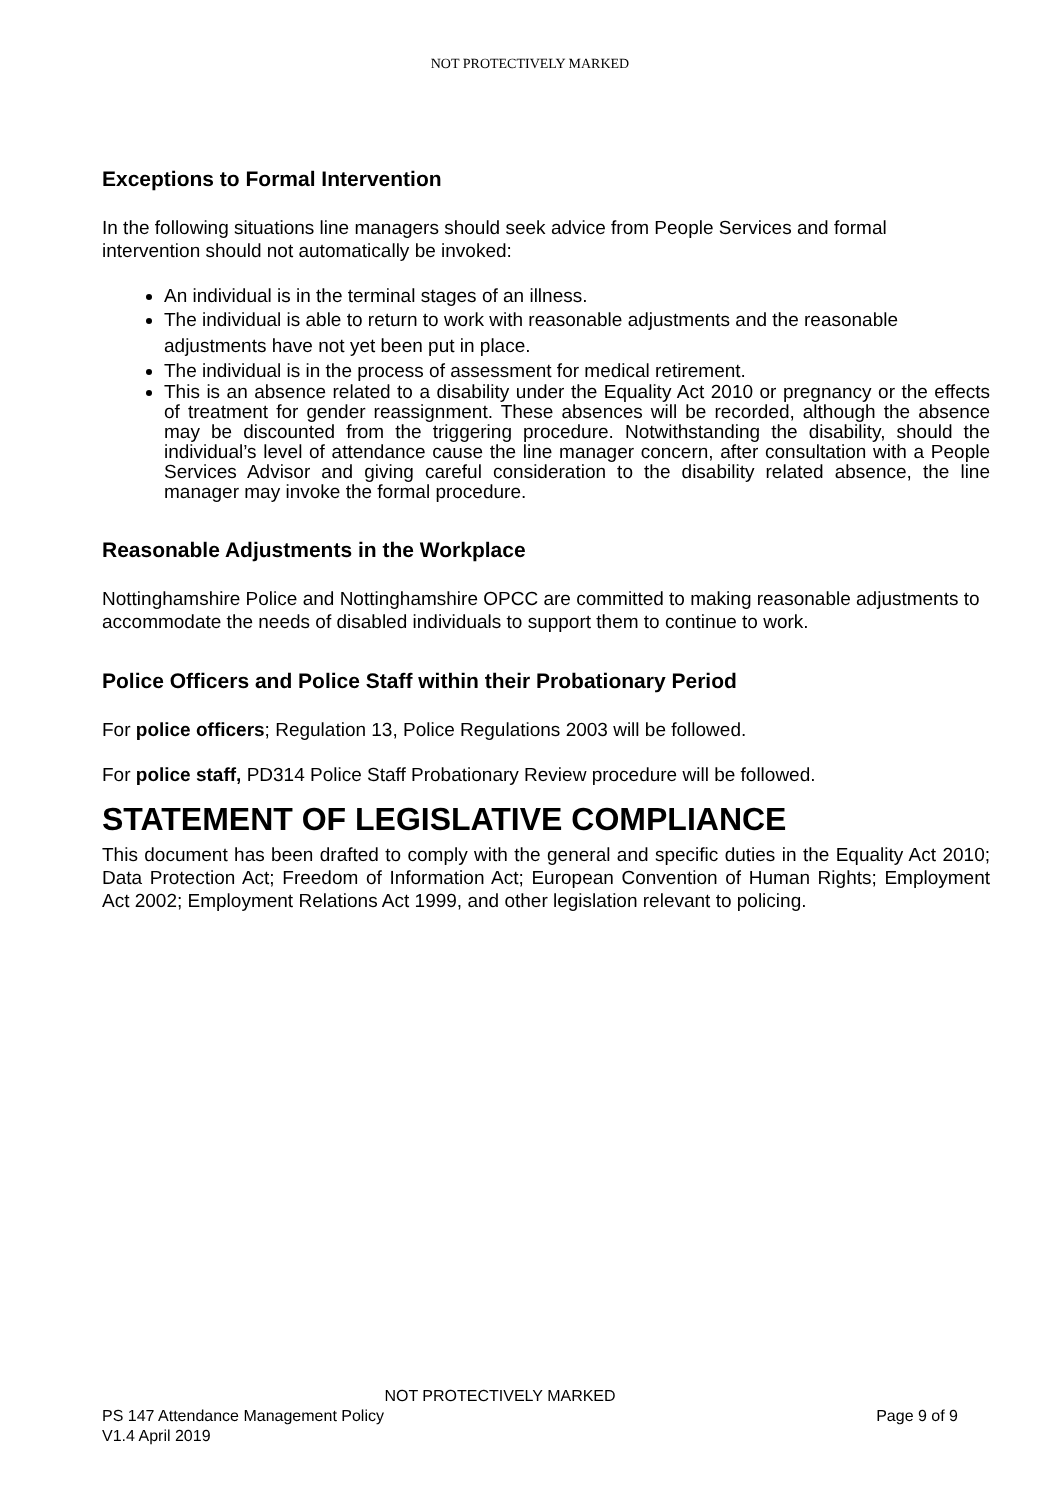NOT PROTECTIVELY MARKED
Exceptions to Formal Intervention
In the following situations line managers should seek advice from People Services and formal intervention should not automatically be invoked:
An individual is in the terminal stages of an illness.
The individual is able to return to work with reasonable adjustments and the reasonable adjustments have not yet been put in place.
The individual is in the process of assessment for medical retirement.
This is an absence related to a disability under the Equality Act 2010 or pregnancy or the effects of treatment for gender reassignment. These absences will be recorded, although the absence may be discounted from the triggering procedure. Notwithstanding the disability, should the individual’s level of attendance cause the line manager concern, after consultation with a People Services Advisor and giving careful consideration to the disability related absence, the line manager may invoke the formal procedure.
Reasonable Adjustments in the Workplace
Nottinghamshire Police and Nottinghamshire OPCC are committed to making reasonable adjustments to accommodate the needs of disabled individuals to support them to continue to work.
Police Officers and Police Staff within their Probationary Period
For police officers; Regulation 13, Police Regulations 2003 will be followed.
For police staff, PD314 Police Staff Probationary Review procedure will be followed.
STATEMENT OF LEGISLATIVE COMPLIANCE
This document has been drafted to comply with the general and specific duties in the Equality Act 2010; Data Protection Act; Freedom of Information Act; European Convention of Human Rights; Employment Act 2002; Employment Relations Act 1999, and other legislation relevant to policing.
NOT PROTECTIVELY MARKED
PS 147 Attendance Management Policy Page 9 of 9
V1.4 April 2019